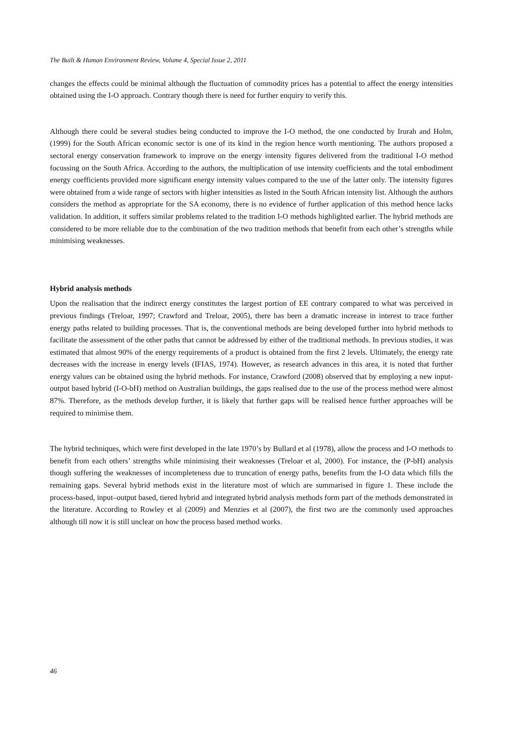The Built & Human Environment Review, Volume 4, Special Issue 2, 2011
changes the effects could be minimal although the fluctuation of commodity prices has a potential to affect the energy intensities obtained using the I-O approach. Contrary though there is need for further enquiry to verify this.
Although there could be several studies being conducted to improve the I-O method, the one conducted by Irurah and Holm, (1999) for the South African economic sector is one of its kind in the region hence worth mentioning. The authors proposed a sectoral energy conservation framework to improve on the energy intensity figures delivered from the traditional I-O method focussing on the South Africa. According to the authors, the multiplication of use intensity coefficients and the total embodiment energy coefficients provided more significant energy intensity values compared to the use of the latter only. The intensity figures were obtained from a wide range of sectors with higher intensities as listed in the South African intensity list. Although the authors considers the method as appropriate for the SA economy, there is no evidence of further application of this method hence lacks validation. In addition, it suffers similar problems related to the tradition I-O methods highlighted earlier. The hybrid methods are considered to be more reliable due to the combination of the two tradition methods that benefit from each other’s strengths while minimising weaknesses.
Hybrid analysis methods
Upon the realisation that the indirect energy constitutes the largest portion of EE contrary compared to what was perceived in previous findings (Treloar, 1997; Crawford and Treloar, 2005), there has been a dramatic increase in interest to trace further energy paths related to building processes. That is, the conventional methods are being developed further into hybrid methods to facilitate the assessment of the other paths that cannot be addressed by either of the traditional methods. In previous studies, it was estimated that almost 90% of the energy requirements of a product is obtained from the first 2 levels. Ultimately, the energy rate decreases with the increase in energy levels (IFIAS, 1974). However, as research advances in this area, it is noted that further energy values can be obtained using the hybrid methods. For instance, Crawford (2008) observed that by employing a new input-output based hybrid (I-O-bH) method on Australian buildings, the gaps realised due to the use of the process method were almost 87%. Therefore, as the methods develop further, it is likely that further gaps will be realised hence further approaches will be required to minimise them.
The hybrid techniques, which were first developed in the late 1970’s by Bullard et al (1978), allow the process and I-O methods to benefit from each others’ strengths while minimising their weaknesses (Treloar et al, 2000). For instance, the (P-bH) analysis though suffering the weaknesses of incompleteness due to truncation of energy paths, benefits from the I-O data which fills the remaining gaps. Several hybrid methods exist in the literature most of which are summarised in figure 1. These include the process-based, input–output based, tiered hybrid and integrated hybrid analysis methods form part of the methods demonstrated in the literature. According to Rowley et al (2009) and Menzies et al (2007), the first two are the commonly used approaches although till now it is still unclear on how the process based method works.
46